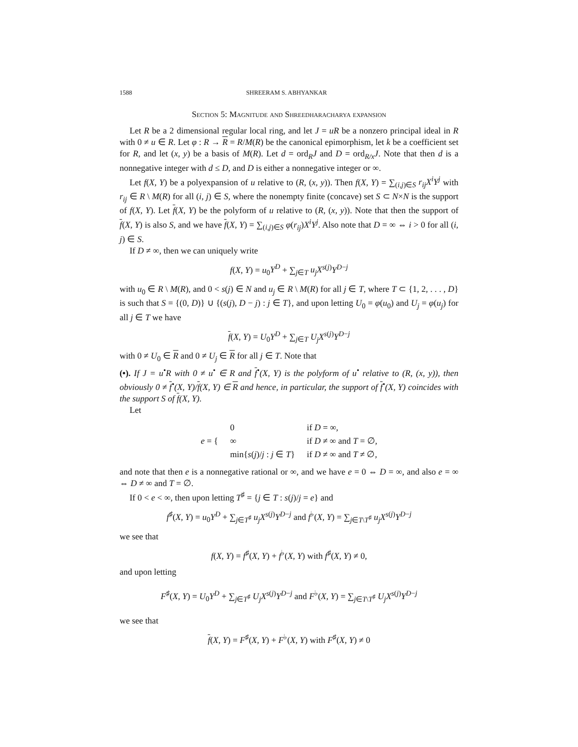1588 SHREERAM S. ABHYANKAR
Section 5: Magnitude and Shreedharacharya expansion
Let R be a 2 dimensional regular local ring, and let J = uR be a nonzero principal ideal in R with 0 ≠ u ∈ R. Let φ : R → R = R/M(R) be the canonical epimorphism, let k be a coefficient set for R, and let (x, y) be a basis of M(R). Let d = ord<sub>R</sub>J and D = ord<sub>R/x</sub>J. Note that then d is a nonnegative integer with d ≤ D, and D is either a nonnegative integer or ∞.
Let f(X, Y) be a polyexpansion of u relative to (R, (x, y)). Then f(X, Y) = ∑<sub>(i,j)∈S</sub> r<sub>ij</sub>X<sup>i</sup>Y<sup>j</sup> with r<sub>ij</sub> ∈ R \ M(R) for all (i, j) ∈ S, where the nonempty finite (concave) set S ⊂ N×N is the support of f(X, Y). Let f(X, Y) be the polyform of u relative to (R, (x, y)). Note that then the support of f(X, Y) is also S, and we have f(X, Y) = ∑<sub>(i,j)∈S</sub> φ(r<sub>ij</sub>)X<sup>i</sup>Y<sup>j</sup>. Also note that D = ∞ ⇔ i > 0 for all (i, j) ∈ S.
If D ≠ ∞, then we can uniquely write
f(X, Y) = u<sub>0</sub>Y<sup>D</sup> + ∑<sub>j∈T</sub> u<sub>j</sub>X<sup>s(j)</sup>Y<sup>D−j</sup>
with u<sub>0</sub> ∈ R \ M(R), and 0 < s(j) ∈ N and u<sub>j</sub> ∈ R \ M(R) for all j ∈ T, where T ⊂ {1, 2, . . . , D} is such that S = {(0, D)} ∪ {(s(j), D − j) : j ∈ T}, and upon letting U<sub>0</sub> = φ(u<sub>0</sub>) and U<sub>j</sub> = φ(u<sub>j</sub>) for all j ∈ T we have
f(X, Y) = U<sub>0</sub>Y<sup>D</sup> + ∑<sub>j∈T</sub> U<sub>j</sub>X<sup>s(j)</sup>Y<sup>D−j</sup>
with 0 ≠ U<sub>0</sub> ∈ R and 0 ≠ U<sub>j</sub> ∈ R for all j ∈ T. Note that
(•). If J = u<sup>•</sup>R with 0 ≠ u<sup>•</sup> ∈ R and f<sup>•</sup>(X, Y) is the polyform of u<sup>•</sup> relative to (R, (x, y)), then obviously 0 ≠ f<sup>•</sup>(X, Y)/f(X, Y) ∈ R and hence, in particular, the support of f<sup>•</sup>(X, Y) coincides with the support S of f(X, Y).
Let
| e = { | 0 | if D = ∞, |
| | ∞ | if D ≠ ∞ and T = ∅, |
| | min{ s ( j )/ j : j ∈ T } | if D ≠ ∞ and T ≠ ∅, |
and note that then e is a nonnegative rational or ∞, and we have e = 0 ⇔ D = ∞, and also e = ∞ ⇔ D ≠ ∞ and T = ∅.
If 0 < e < ∞, then upon letting T<sup>♯</sup> = {j ∈ T : s(j)/j = e} and
f<sup>♯</sup>(X, Y) = u<sub>0</sub>Y<sup>D</sup> + ∑<sub>j∈T<sup>♯</sup></sub> u<sub>j</sub>X<sup>s(j)</sup>Y<sup>D−j</sup> and f<sup>♭</sup>(X, Y) = ∑<sub>j∈T\T<sup>♯</sup></sub> u<sub>j</sub>X<sup>s(j)</sup>Y<sup>D−j</sup>
we see that
f(X, Y) = f<sup>♯</sup>(X, Y) + f<sup>♭</sup>(X, Y) with f<sup>♯</sup>(X, Y) ≠ 0,
and upon letting
F<sup>♯</sup>(X, Y) = U<sub>0</sub>Y<sup>D</sup> + ∑<sub>j∈T<sup>♯</sup></sub> U<sub>j</sub>X<sup>s(j)</sup>Y<sup>D−j</sup> and F<sup>♭</sup>(X, Y) = ∑<sub>j∈T\T<sup>♯</sup></sub> U<sub>j</sub>X<sup>s(j)</sup>Y<sup>D−j</sup>
we see that
f(X, Y) = F<sup>♯</sup>(X, Y) + F<sup>♭</sup>(X, Y) with F<sup>♯</sup>(X, Y) ≠ 0